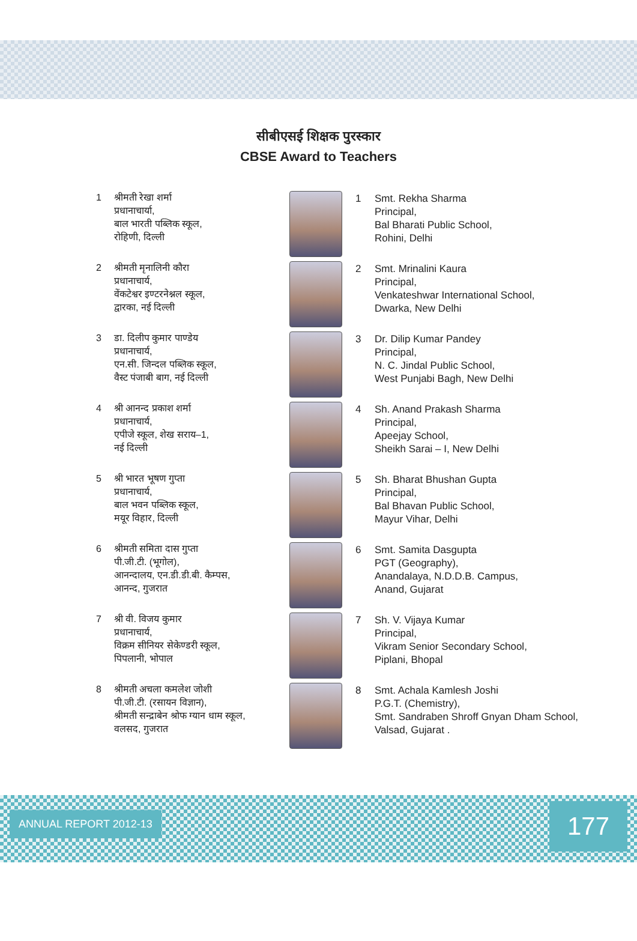सीबीएसई शिक्षक पुरस्कार
CBSE Award to Teachers
1 श्रीमती रेखा शर्मा
प्रधानाचार्या,
बाल भारती पब्लिक स्कूल,
रोहिणी, दिल्ली
1 Smt. Rekha Sharma
Principal,
Bal Bharati Public School,
Rohini, Delhi
2 श्रीमती मृनालिनी कौरा
प्रधानाचार्य,
वेंकटेश्वर इण्टरनेश्नल स्कूल,
द्वारका, नई दिल्ली
2 Smt. Mrinalini Kaura
Principal,
Venkateshwar International School,
Dwarka, New Delhi
3 डा. दिलीप कुमार पाण्डेय
प्रधानाचार्य,
एन.सी. जिन्दल पब्लिक स्कूल,
वैस्ट पंजाबी बाग, नई दिल्ली
3 Dr. Dilip Kumar Pandey
Principal,
N. C. Jindal Public School,
West Punjabi Bagh, New Delhi
4 श्री आनन्द प्रकाश शर्मा
प्रधानाचार्य,
एपीजे स्कूल, शेख सराय–1,
नई दिल्ली
4 Sh. Anand Prakash Sharma
Principal,
Apeejay School,
Sheikh Sarai – I, New Delhi
5 श्री भारत भूषण गुप्ता
प्रधानाचार्य,
बाल भवन पब्लिक स्कूल,
मयूर विहार, दिल्ली
5 Sh. Bharat Bhushan Gupta
Principal,
Bal Bhavan Public School,
Mayur Vihar, Delhi
6 श्रीमती समिता दास गुप्ता
पी.जी.टी. (भूगोल),
आनन्दालय, एन.डी.डी.बी. कैम्पस,
आनन्द, गुजरात
6 Smt. Samita Dasgupta
PGT (Geography),
Anandalaya, N.D.D.B. Campus,
Anand, Gujarat
7 श्री वी. विजय कुमार
प्रधानाचार्य,
विक्रम सीनियर सेकेण्डरी स्कूल,
पिपलानी, भोपाल
7 Sh. V. Vijaya Kumar
Principal,
Vikram Senior Secondary School,
Piplani, Bhopal
8 श्रीमती अचला कमलेश जोशी
पी.जी.टी. (रसायन विज्ञान),
श्रीमती सन्द्राबेन श्रोफ ग्यान धाम स्कूल,
वलसद, गुजरात
8 Smt. Achala Kamlesh Joshi
P.G.T. (Chemistry),
Smt. Sandraben Shroff Gnyan Dham School,
Valsad, Gujarat .
ANNUAL REPORT 2012-13 177